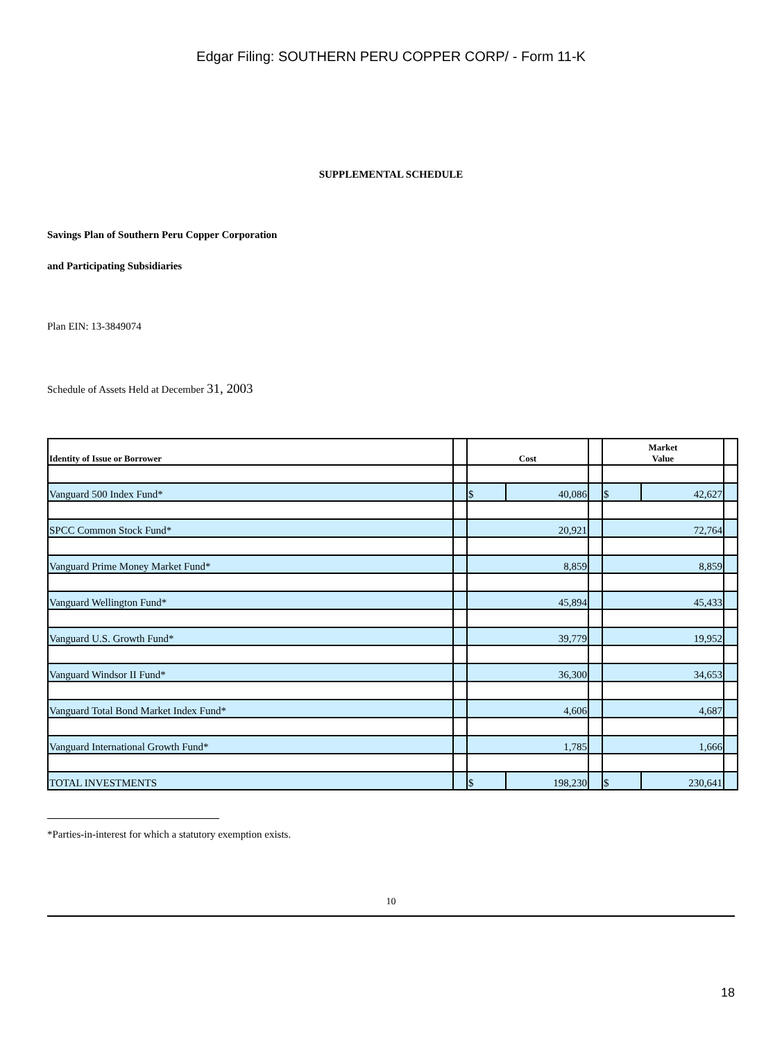Edgar Filing: SOUTHERN PERU COPPER CORP/ - Form 11-K
SUPPLEMENTAL SCHEDULE
Savings Plan of Southern Peru Copper Corporation
and Participating Subsidiaries
Plan EIN: 13-3849074
Schedule of Assets Held at December 31, 2003
| Identity of Issue or Borrower | | Cost | | | Market Value | | |
| --- | --- | --- | --- | --- | --- | --- | --- |
| Vanguard 500 Index Fund* | | $ | 40,086 | | $ | 42,627 | |
| SPCC Common Stock Fund* | | 20,921 | | | 72,764 | | |
| Vanguard Prime Money Market Fund* | | 8,859 | | | 8,859 | | |
| Vanguard Wellington Fund* | | 45,894 | | | 45,433 | | |
| Vanguard U.S. Growth Fund* | | 39,779 | | | 19,952 | | |
| Vanguard Windsor II Fund* | | 36,300 | | | 34,653 | | |
| Vanguard Total Bond Market Index Fund* | | 4,606 | | | 4,687 | | |
| Vanguard International Growth Fund* | | 1,785 | | | 1,666 | | |
| TOTAL INVESTMENTS | | $ | 198,230 | | $ | 230,641 | |
*Parties-in-interest for which a statutory exemption exists.
10
18